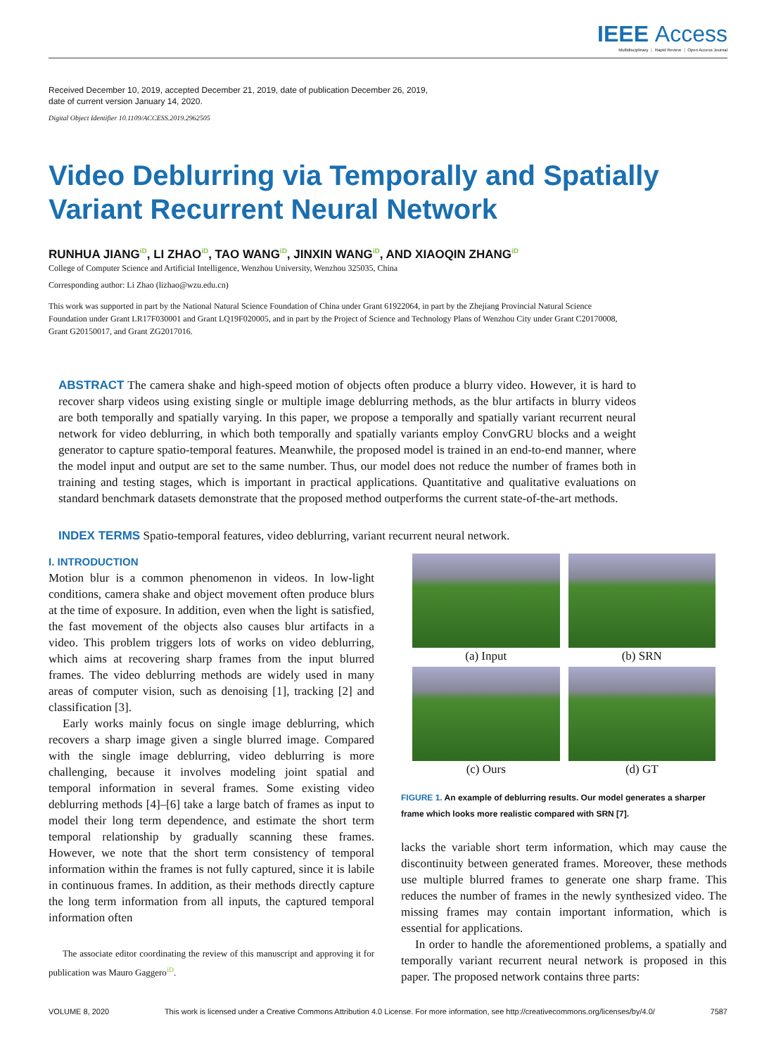IEEE Access
Multidisciplinary ⋮ Rapid Review ⋮ Open Access Journal
Received December 10, 2019, accepted December 21, 2019, date of publication December 26, 2019,
date of current version January 14, 2020.
Digital Object Identifier 10.1109/ACCESS.2019.2962505
Video Deblurring via Temporally and Spatially
Variant Recurrent Neural Network
RUNHUA JIANGiD, LI ZHAOiD, TAO WANGiD, JINXIN WANGiD, AND XIAOQIN ZHANGiD
College of Computer Science and Artificial Intelligence, Wenzhou University, Wenzhou 325035, China
Corresponding author: Li Zhao (lizhao@wzu.edu.cn)
This work was supported in part by the National Natural Science Foundation of China under Grant 61922064, in part by the Zhejiang Provincial Natural Science Foundation under Grant LR17F030001 and Grant LQ19F020005, and in part by the Project of Science and Technology Plans of Wenzhou City under Grant C20170008, Grant G20150017, and Grant ZG2017016.
ABSTRACT The camera shake and high-speed motion of objects often produce a blurry video. However, it is hard to recover sharp videos using existing single or multiple image deblurring methods, as the blur artifacts in blurry videos are both temporally and spatially varying. In this paper, we propose a temporally and spatially variant recurrent neural network for video deblurring, in which both temporally and spatially variants employ ConvGRU blocks and a weight generator to capture spatio-temporal features. Meanwhile, the proposed model is trained in an end-to-end manner, where the model input and output are set to the same number. Thus, our model does not reduce the number of frames both in training and testing stages, which is important in practical applications. Quantitative and qualitative evaluations on standard benchmark datasets demonstrate that the proposed method outperforms the current state-of-the-art methods.
INDEX TERMS Spatio-temporal features, video deblurring, variant recurrent neural network.
I. INTRODUCTION
Motion blur is a common phenomenon in videos. In low-light conditions, camera shake and object movement often produce blurs at the time of exposure. In addition, even when the light is satisfied, the fast movement of the objects also causes blur artifacts in a video. This problem triggers lots of works on video deblurring, which aims at recovering sharp frames from the input blurred frames. The video deblurring methods are widely used in many areas of computer vision, such as denoising [1], tracking [2] and classification [3].
Early works mainly focus on single image deblurring, which recovers a sharp image given a single blurred image. Compared with the single image deblurring, video deblurring is more challenging, because it involves modeling joint spatial and temporal information in several frames. Some existing video deblurring methods [4]–[6] take a large batch of frames as input to model their long term dependence, and estimate the short term temporal relationship by gradually scanning these frames. However, we note that the short term consistency of temporal information within the frames is not fully captured, since it is labile in continuous frames. In addition, as their methods directly capture the long term information from all inputs, the captured temporal information often
The associate editor coordinating the review of this manuscript and approving it for publication was Mauro GaggeroiD.
(a) Input
(b) SRN
(c) Ours
(d) GT
FIGURE 1. An example of deblurring results. Our model generates a sharper frame which looks more realistic compared with SRN [7].
lacks the variable short term information, which may cause the discontinuity between generated frames. Moreover, these methods use multiple blurred frames to generate one sharp frame. This reduces the number of frames in the newly synthesized video. The missing frames may contain important information, which is essential for applications.
In order to handle the aforementioned problems, a spatially and temporally variant recurrent neural network is proposed in this paper. The proposed network contains three parts:
VOLUME 8, 2020 This work is licensed under a Creative Commons Attribution 4.0 License. For more information, see http://creativecommons.org/licenses/by/4.0/ 7587